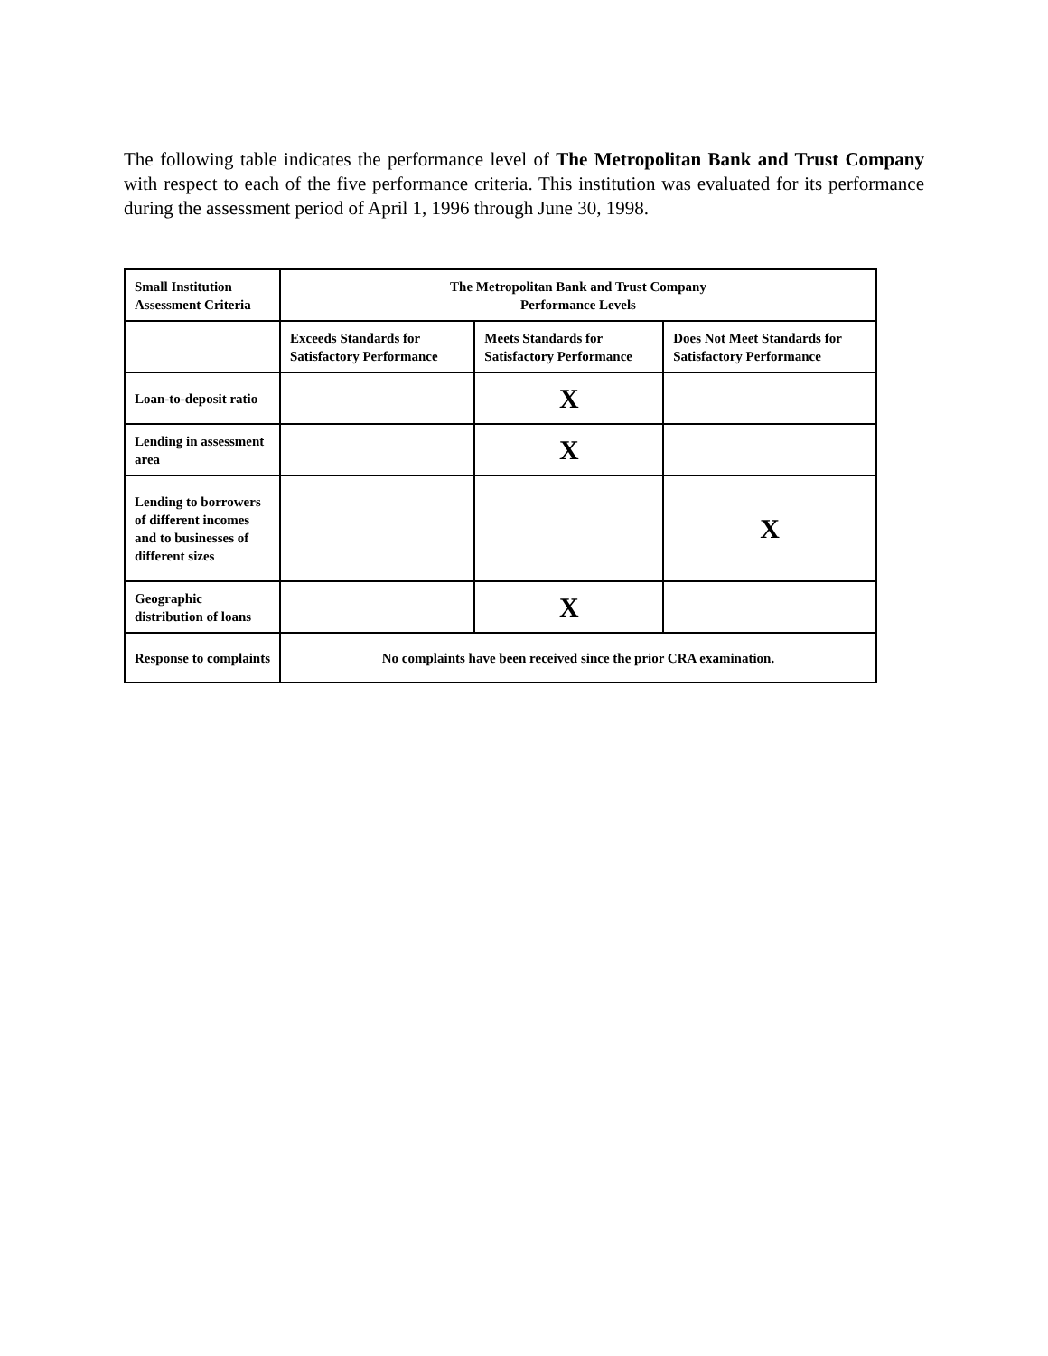The following table indicates the performance level of The Metropolitan Bank and Trust Company with respect to each of the five performance criteria. This institution was evaluated for its performance during the assessment period of April 1, 1996 through June 30, 1998.
| Small Institution Assessment Criteria | The Metropolitan Bank and Trust Company Performance Levels | | |
| | Exceeds Standards for Satisfactory Performance | Meets Standards for Satisfactory Performance | Does Not Meet Standards for Satisfactory Performance |
| Loan-to-deposit ratio | | X | |
| Lending in assessment area | | X | |
| Lending to borrowers of different incomes and to businesses of different sizes | | | X |
| Geographic distribution of loans | | X | |
| Response to complaints | No complaints have been received since the prior CRA examination. | | |